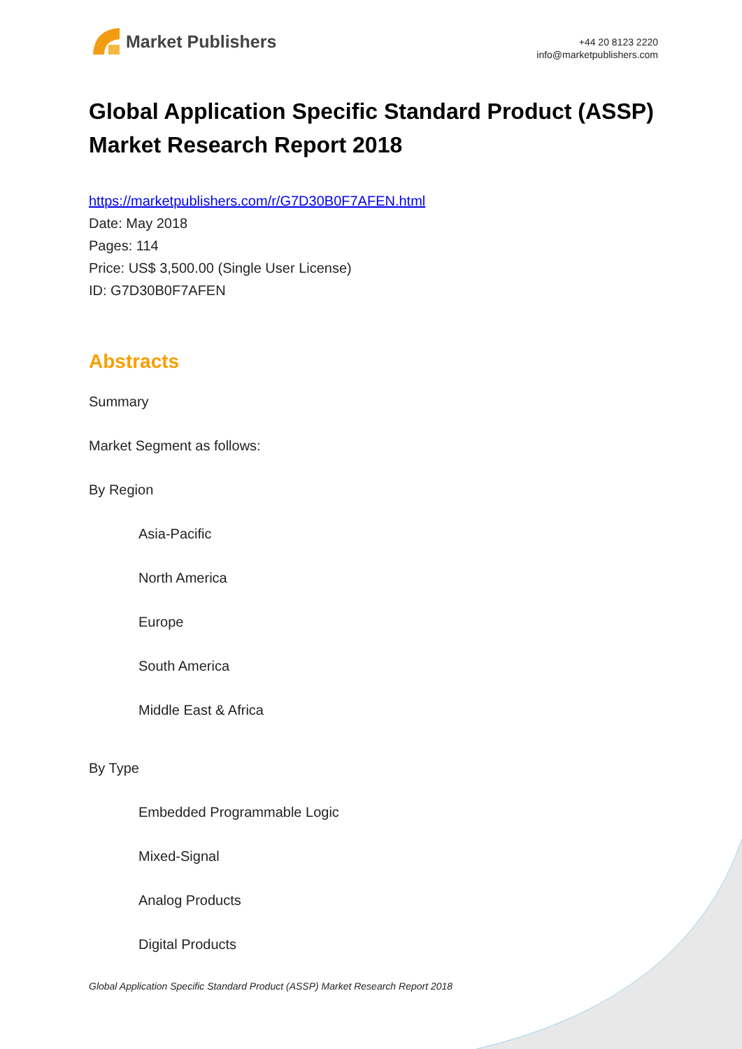Market Publishers
+44 20 8123 2220
info@marketpublishers.com
Global Application Specific Standard Product (ASSP) Market Research Report 2018
https://marketpublishers.com/r/G7D30B0F7AFEN.html
Date: May 2018
Pages: 114
Price: US$ 3,500.00 (Single User License)
ID: G7D30B0F7AFEN
Abstracts
Summary
Market Segment as follows:
By Region
Asia-Pacific
North America
Europe
South America
Middle East & Africa
By Type
Embedded Programmable Logic
Mixed-Signal
Analog Products
Digital Products
Global Application Specific Standard Product (ASSP) Market Research Report 2018